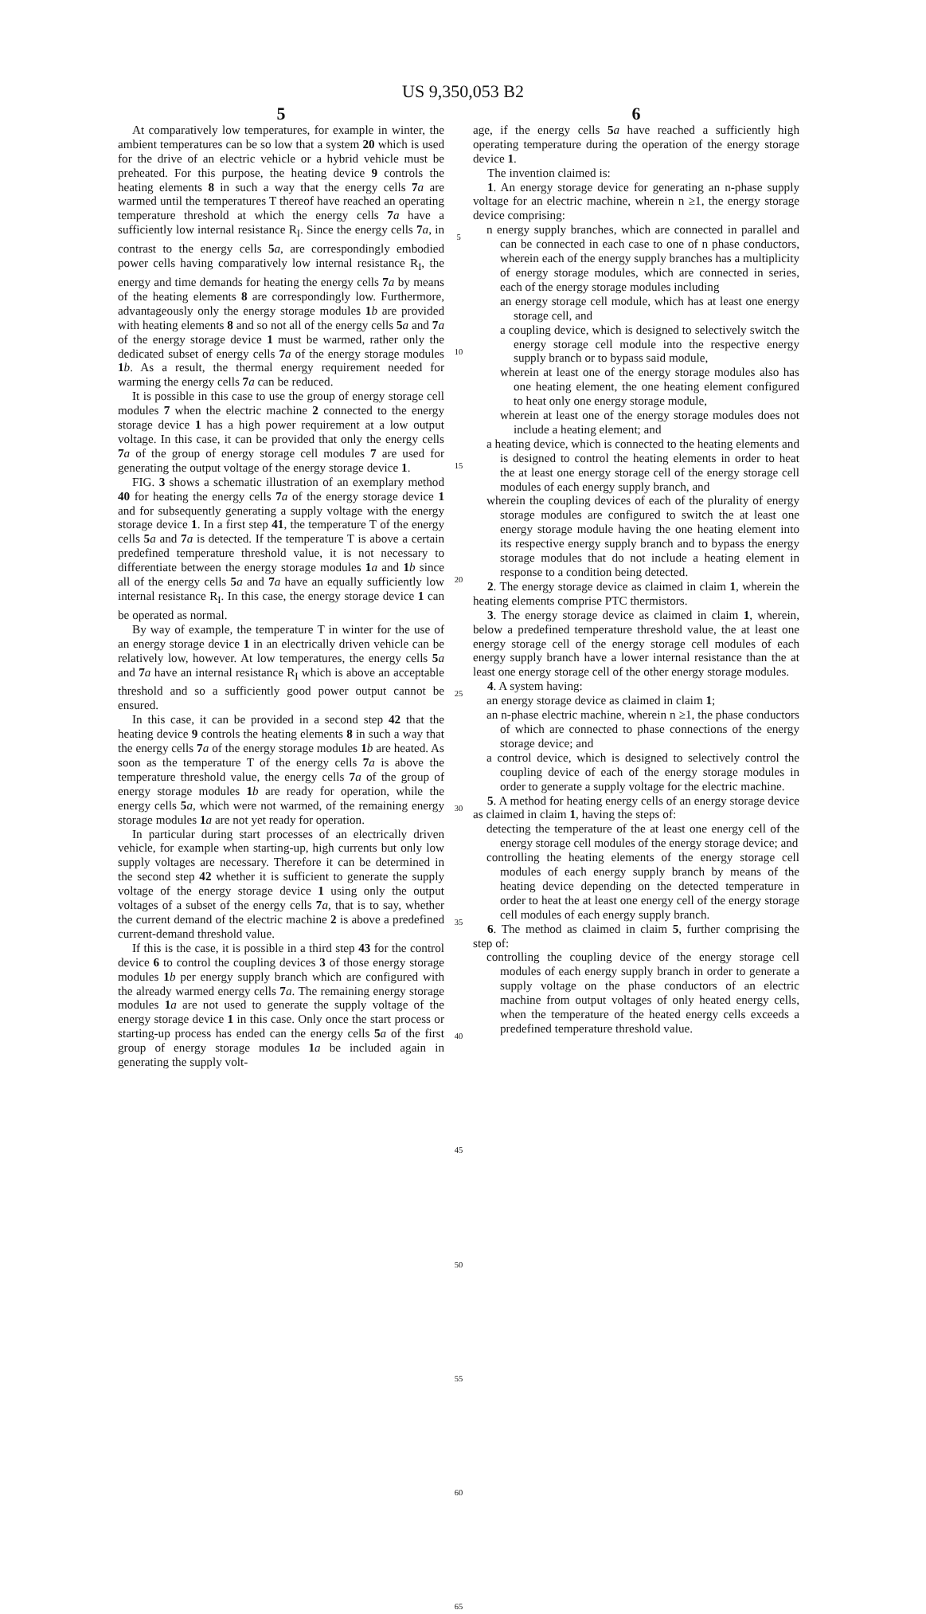US 9,350,053 B2
5
At comparatively low temperatures, for example in winter, the ambient temperatures can be so low that a system 20 which is used for the drive of an electric vehicle or a hybrid vehicle must be preheated. For this purpose, the heating device 9 controls the heating elements 8 in such a way that the energy cells 7 a are warmed until the temperatures T thereof have reached an operating temperature threshold at which the energy cells 7 a have a sufficiently low internal resistance R<sub>I</sub>. Since the energy cells 7 a, in contrast to the energy cells 5 a, are correspondingly embodied power cells having comparatively low internal resistance R<sub>I</sub>, the energy and time demands for heating the energy cells 7 a by means of the heating elements 8 are correspondingly low. Furthermore, advantageously only the energy storage modules 1 b are provided with heating elements 8 and so not all of the energy cells 5 a and 7 a of the energy storage device 1 must be warmed, rather only the dedicated subset of energy cells 7 a of the energy storage modules 1 b. As a result, the thermal energy requirement needed for warming the energy cells 7 a can be reduced.
It is possible in this case to use the group of energy storage cell modules 7 when the electric machine 2 connected to the energy storage device 1 has a high power requirement at a low output voltage. In this case, it can be provided that only the energy cells 7 a of the group of energy storage cell modules 7 are used for generating the output voltage of the energy storage device 1.
FIG. 3 shows a schematic illustration of an exemplary method 40 for heating the energy cells 7 a of the energy storage device 1 and for subsequently generating a supply voltage with the energy storage device 1. In a first step 41, the temperature T of the energy cells 5 a and 7 a is detected. If the temperature T is above a certain predefined temperature threshold value, it is not necessary to differentiate between the energy storage modules 1 a and 1 b since all of the energy cells 5 a and 7 a have an equally sufficiently low internal resistance R<sub>I</sub>. In this case, the energy storage device 1 can be operated as normal.
By way of example, the temperature T in winter for the use of an energy storage device 1 in an electrically driven vehicle can be relatively low, however. At low temperatures, the energy cells 5 a and 7 a have an internal resistance R<sub>I</sub> which is above an acceptable threshold and so a sufficiently good power output cannot be ensured.
In this case, it can be provided in a second step 42 that the heating device 9 controls the heating elements 8 in such a way that the energy cells 7 a of the energy storage modules 1 b are heated. As soon as the temperature T of the energy cells 7 a is above the temperature threshold value, the energy cells 7 a of the group of energy storage modules 1 b are ready for operation, while the energy cells 5 a, which were not warmed, of the remaining energy storage modules 1 a are not yet ready for operation.
In particular during start processes of an electrically driven vehicle, for example when starting-up, high currents but only low supply voltages are necessary. Therefore it can be determined in the second step 42 whether it is sufficient to generate the supply voltage of the energy storage device 1 using only the output voltages of a subset of the energy cells 7 a, that is to say, whether the current demand of the electric machine 2 is above a predefined current-demand threshold value.
If this is the case, it is possible in a third step 43 for the control device 6 to control the coupling devices 3 of those energy storage modules 1 b per energy supply branch which are configured with the already warmed energy cells 7 a. The remaining energy storage modules 1 a are not used to generate the supply voltage of the energy storage device 1 in this case. Only once the start process or starting-up process has ended can the energy cells 5 a of the first group of energy storage modules 1 a be included again in generating the supply volt-
5
10
15
20
25
30
35
40
45
50
55
60
65
6
age, if the energy cells 5 a have reached a sufficiently high operating temperature during the operation of the energy storage device 1.
The invention claimed is:
1. An energy storage device for generating an n-phase supply voltage for an electric machine, wherein n ≥1, the energy storage device comprising:
n energy supply branches, which are connected in parallel and can be connected in each case to one of n phase conductors, wherein each of the energy supply branches has a multiplicity of energy storage modules, which are connected in series, each of the energy storage modules including
an energy storage cell module, which has at least one energy storage cell, and
a coupling device, which is designed to selectively switch the energy storage cell module into the respective energy supply branch or to bypass said module,
wherein at least one of the energy storage modules also has one heating element, the one heating element configured to heat only one energy storage module,
wherein at least one of the energy storage modules does not include a heating element; and
a heating device, which is connected to the heating elements and is designed to control the heating elements in order to heat the at least one energy storage cell of the energy storage cell modules of each energy supply branch, and
wherein the coupling devices of each of the plurality of energy storage modules are configured to switch the at least one energy storage module having the one heating element into its respective energy supply branch and to bypass the energy storage modules that do not include a heating element in response to a condition being detected.
2. The energy storage device as claimed in claim 1, wherein the heating elements comprise PTC thermistors.
3. The energy storage device as claimed in claim 1, wherein, below a predefined temperature threshold value, the at least one energy storage cell of the energy storage cell modules of each energy supply branch have a lower internal resistance than the at least one energy storage cell of the other energy storage modules.
4. A system having:
an energy storage device as claimed in claim 1;
an n-phase electric machine, wherein n ≥1, the phase conductors of which are connected to phase connections of the energy storage device; and
a control device, which is designed to selectively control the coupling device of each of the energy storage modules in order to generate a supply voltage for the electric machine.
5. A method for heating energy cells of an energy storage device as claimed in claim 1, having the steps of:
detecting the temperature of the at least one energy cell of the energy storage cell modules of the energy storage device; and
controlling the heating elements of the energy storage cell modules of each energy supply branch by means of the heating device depending on the detected temperature in order to heat the at least one energy cell of the energy storage cell modules of each energy supply branch.
6. The method as claimed in claim 5, further comprising the step of:
controlling the coupling device of the energy storage cell modules of each energy supply branch in order to generate a supply voltage on the phase conductors of an electric machine from output voltages of only heated energy cells, when the temperature of the heated energy cells exceeds a predefined temperature threshold value.